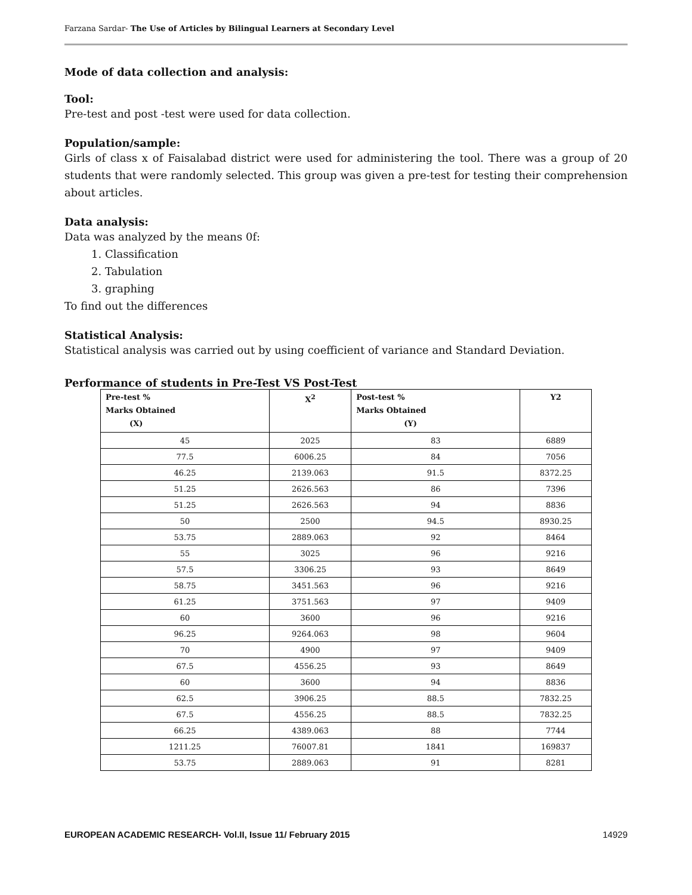Farzana Sardar- The Use of Articles by Bilingual Learners at Secondary Level
Mode of data collection and analysis:
Tool:
Pre-test and post -test were used for data collection.
Population/sample:
Girls of class x of Faisalabad district were used for administering the tool. There was a group of 20 students that were randomly selected. This group was given a pre-test for testing their comprehension about articles.
Data analysis:
Data was analyzed by the means 0f:
1. Classification
2. Tabulation
3. graphing
To find out the differences
Statistical Analysis:
Statistical analysis was carried out by using coefficient of variance and Standard Deviation.
Performance of students in Pre-Test VS Post-Test
| Pre-test % Marks Obtained (X) | X<sup>2</sup> | Post-test % Marks Obtained (Y) | Y2 |
| --- | --- | --- | --- |
| 45 | 2025 | 83 | 6889 |
| 77.5 | 6006.25 | 84 | 7056 |
| 46.25 | 2139.063 | 91.5 | 8372.25 |
| 51.25 | 2626.563 | 86 | 7396 |
| 51.25 | 2626.563 | 94 | 8836 |
| 50 | 2500 | 94.5 | 8930.25 |
| 53.75 | 2889.063 | 92 | 8464 |
| 55 | 3025 | 96 | 9216 |
| 57.5 | 3306.25 | 93 | 8649 |
| 58.75 | 3451.563 | 96 | 9216 |
| 61.25 | 3751.563 | 97 | 9409 |
| 60 | 3600 | 96 | 9216 |
| 96.25 | 9264.063 | 98 | 9604 |
| 70 | 4900 | 97 | 9409 |
| 67.5 | 4556.25 | 93 | 8649 |
| 60 | 3600 | 94 | 8836 |
| 62.5 | 3906.25 | 88.5 | 7832.25 |
| 67.5 | 4556.25 | 88.5 | 7832.25 |
| 66.25 | 4389.063 | 88 | 7744 |
| 1211.25 | 76007.81 | 1841 | 169837 |
| 53.75 | 2889.063 | 91 | 8281 |
EUROPEAN ACADEMIC RESEARCH- Vol.II, Issue 11/ February 2015 14929